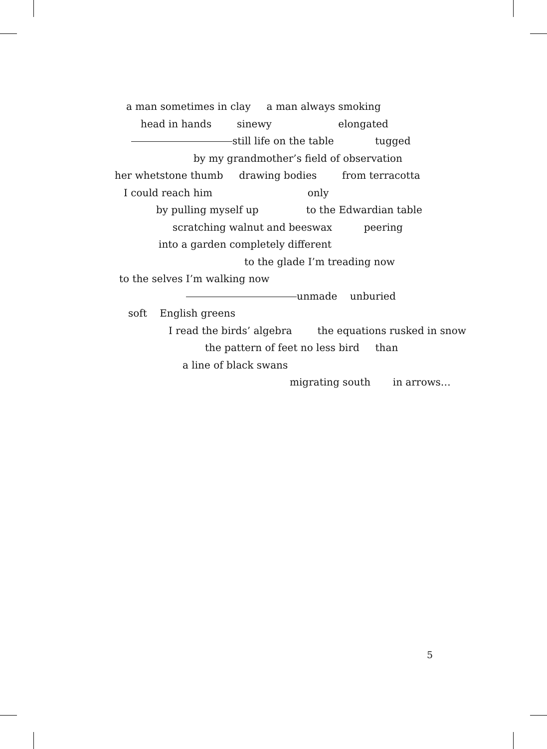a man sometimes in clay a man always smoking
head in hands sinewy elongated
still life on the table tugged
by my grandmother’s field of observation
her whetstone thumb drawing bodies from terracotta
I could reach him only
by pulling myself up to the Edwardian table
scratching walnut and beeswax peering
into a garden completely different
to the glade I’m treading now
to the selves I’m walking now
unmade unburied
soft English greens
I read the birds’ algebra the equations rusked in snow
the pattern of feet no less bird than
a line of black swans
migrating south in arrows…
5